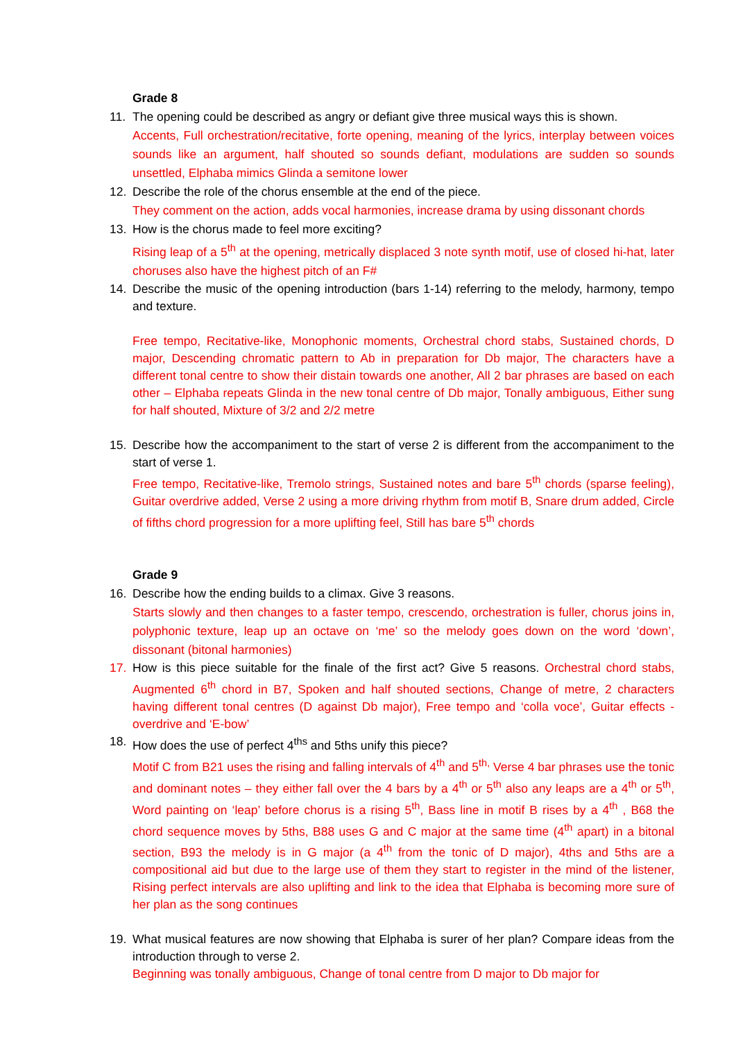Grade 8
11. The opening could be described as angry or defiant give three musical ways this is shown.
Accents, Full orchestration/recitative, forte opening, meaning of the lyrics, interplay between voices sounds like an argument, half shouted so sounds defiant, modulations are sudden so sounds unsettled, Elphaba mimics Glinda a semitone lower
12. Describe the role of the chorus ensemble at the end of the piece.
They comment on the action, adds vocal harmonies, increase drama by using dissonant chords
13. How is the chorus made to feel more exciting?
Rising leap of a 5<sup>th</sup> at the opening, metrically displaced 3 note synth motif, use of closed hi-hat, later choruses also have the highest pitch of an F#
14. Describe the music of the opening introduction (bars 1-14) referring to the melody, harmony, tempo and texture.
Free tempo, Recitative-like, Monophonic moments, Orchestral chord stabs, Sustained chords, D major, Descending chromatic pattern to Ab in preparation for Db major, The characters have a different tonal centre to show their distain towards one another, All 2 bar phrases are based on each other – Elphaba repeats Glinda in the new tonal centre of Db major, Tonally ambiguous, Either sung for half shouted, Mixture of 3/2 and 2/2 metre
15. Describe how the accompaniment to the start of verse 2 is different from the accompaniment to the start of verse 1.
Free tempo, Recitative-like, Tremolo strings, Sustained notes and bare 5<sup>th</sup> chords (sparse feeling), Guitar overdrive added, Verse 2 using a more driving rhythm from motif B, Snare drum added, Circle of fifths chord progression for a more uplifting feel, Still has bare 5<sup>th</sup> chords
Grade 9
16. Describe how the ending builds to a climax. Give 3 reasons.
Starts slowly and then changes to a faster tempo, crescendo, orchestration is fuller, chorus joins in, polyphonic texture, leap up an octave on ‘me’ so the melody goes down on the word ‘down’, dissonant (bitonal harmonies)
17. How is this piece suitable for the finale of the first act? Give 5 reasons. Orchestral chord stabs, Augmented 6<sup>th</sup> chord in B7, Spoken and half shouted sections, Change of metre, 2 characters having different tonal centres (D against Db major), Free tempo and ‘colla voce’, Guitar effects - overdrive and ‘E-bow’
18. How does the use of perfect 4<sup>ths</sup> and 5ths unify this piece?
Motif C from B21 uses the rising and falling intervals of 4<sup>th</sup> and 5<sup>th,</sup> Verse 4 bar phrases use the tonic and dominant notes – they either fall over the 4 bars by a 4<sup>th</sup> or 5<sup>th</sup> also any leaps are a 4<sup>th</sup> or 5<sup>th</sup>, Word painting on ‘leap’ before chorus is a rising 5<sup>th</sup>, Bass line in motif B rises by a 4<sup>th</sup> , B68 the chord sequence moves by 5ths, B88 uses G and C major at the same time (4<sup>th</sup> apart) in a bitonal section, B93 the melody is in G major (a 4<sup>th</sup> from the tonic of D major), 4ths and 5ths are a compositional aid but due to the large use of them they start to register in the mind of the listener, Rising perfect intervals are also uplifting and link to the idea that Elphaba is becoming more sure of her plan as the song continues
19. What musical features are now showing that Elphaba is surer of her plan? Compare ideas from the introduction through to verse 2.
Beginning was tonally ambiguous, Change of tonal centre from D major to Db major for